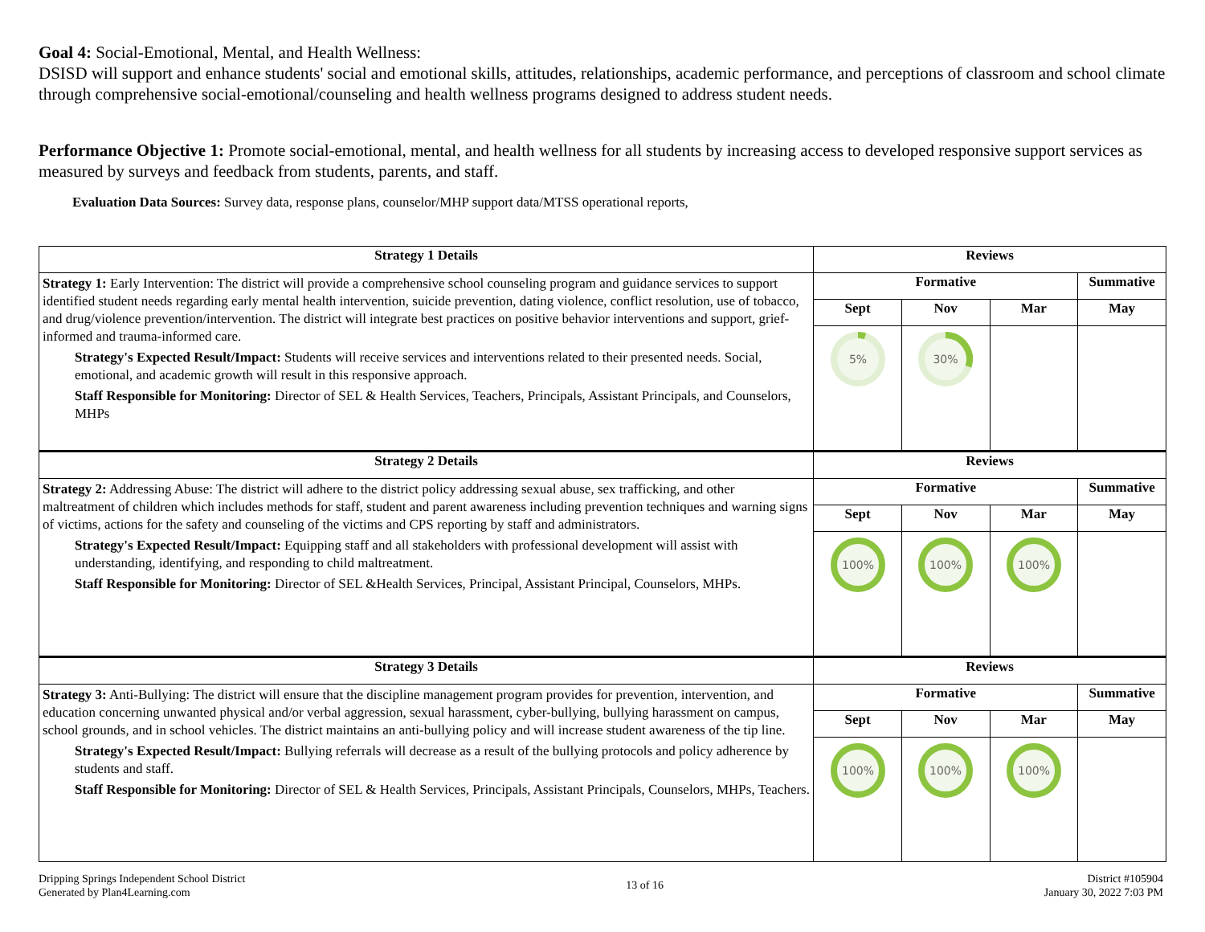Goal 4: Social-Emotional, Mental, and Health Wellness:
DSISD will support and enhance students' social and emotional skills, attitudes, relationships, academic performance, and perceptions of classroom and school climate through comprehensive social-emotional/counseling and health wellness programs designed to address student needs.
Performance Objective 1: Promote social-emotional, mental, and health wellness for all students by increasing access to developed responsive support services as measured by surveys and feedback from students, parents, and staff.
Evaluation Data Sources: Survey data, response plans, counselor/MHP support data/MTSS operational reports,
| Strategy 1 Details | Reviews | | | |
| --- | --- | --- | --- | --- |
| Strategy 1: Early Intervention: The district will provide a comprehensive school counseling program and guidance services to support identified student needs regarding early mental health intervention, suicide prevention, dating violence, conflict resolution, use of tobacco, and drug/violence prevention/intervention. The district will integrate best practices on positive behavior interventions and support, grief-informed and trauma-informed care. Strategy's Expected Result/Impact: Students will receive services and interventions related to their presented needs. Social, emotional, and academic growth will result in this responsive approach. Staff Responsible for Monitoring: Director of SEL & Health Services, Teachers, Principals, Assistant Principals, and Counselors, MHPs | Formative | | | Summative |
| | Sept | Nov | Mar | May |
| | 5% | 30% | | |
| Strategy 2 Details | Reviews | | | |
| Strategy 2: Addressing Abuse: The district will adhere to the district policy addressing sexual abuse, sex trafficking, and other maltreatment of children which includes methods for staff, student and parent awareness including prevention techniques and warning signs of victims, actions for the safety and counseling of the victims and CPS reporting by staff and administrators. Strategy's Expected Result/Impact: Equipping staff and all stakeholders with professional development will assist with understanding, identifying, and responding to child maltreatment. Staff Responsible for Monitoring: Director of SEL &Health Services, Principal, Assistant Principal, Counselors, MHPs. | Formative | | | Summative |
| | Sept | Nov | Mar | May |
| | 100% | 100% | 100% | |
| Strategy 3 Details | Reviews | | | |
| Strategy 3: Anti-Bullying: The district will ensure that the discipline management program provides for prevention, intervention, and education concerning unwanted physical and/or verbal aggression, sexual harassment, cyber-bullying, bullying harassment on campus, school grounds, and in school vehicles. The district maintains an anti-bullying policy and will increase student awareness of the tip line. Strategy's Expected Result/Impact: Bullying referrals will decrease as a result of the bullying protocols and policy adherence by students and staff. Staff Responsible for Monitoring: Director of SEL & Health Services, Principals, Assistant Principals, Counselors, MHPs, Teachers. | Formative | | | Summative |
| | Sept | Nov | Mar | May |
| | 100% | 100% | 100% | |
Dripping Springs Independent School District
Generated by Plan4Learning.com
13 of 16
District #105904
January 30, 2022 7:03 PM